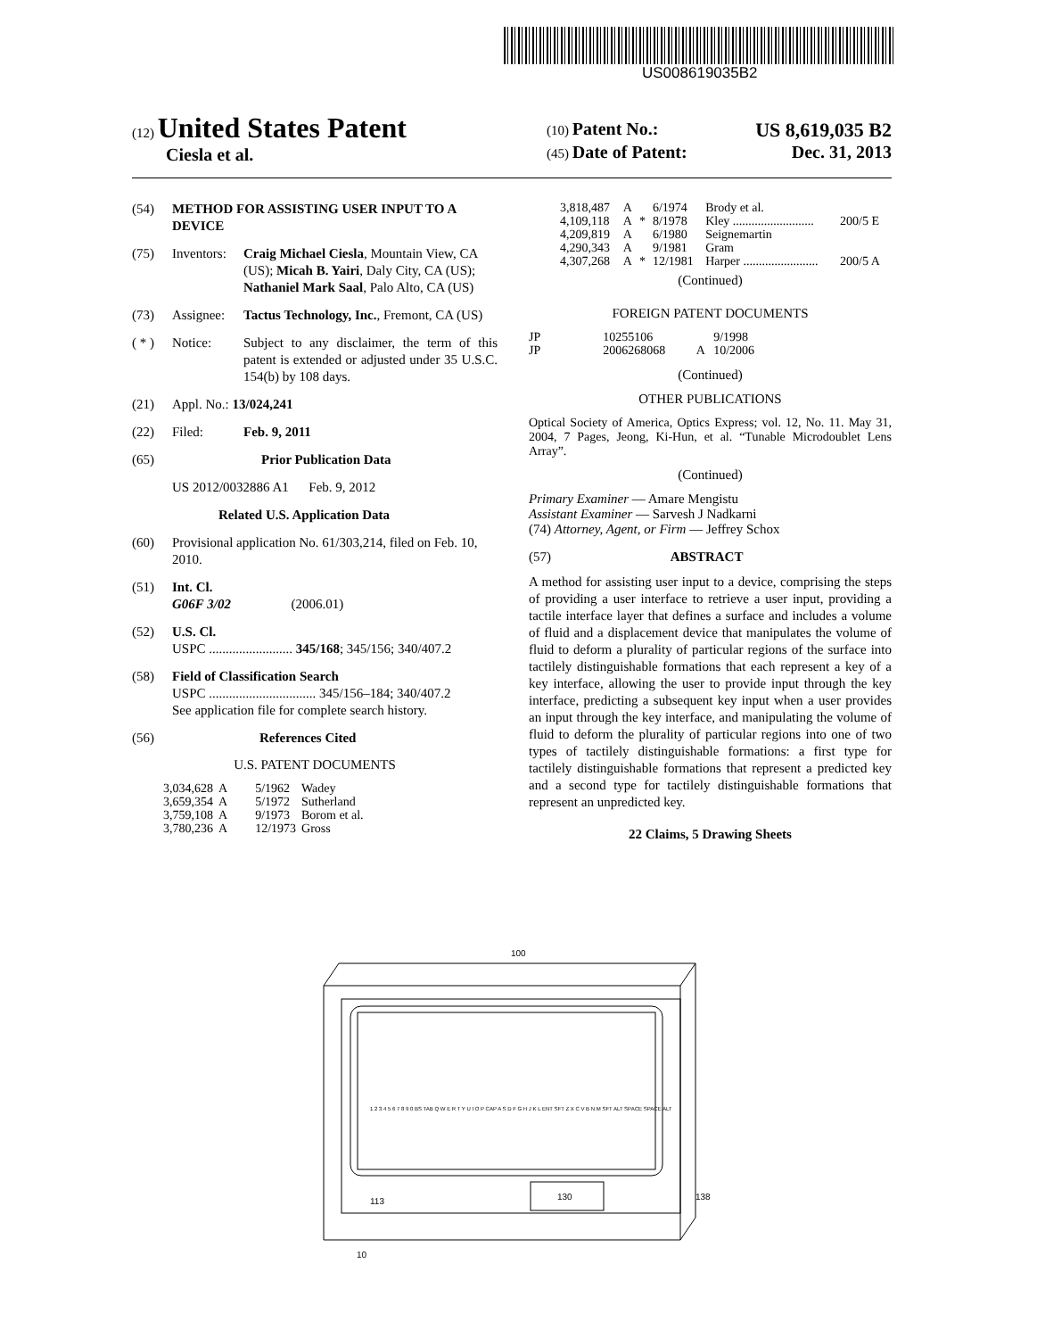US008619035B2
(12) United States Patent
Ciesla et al.
(10) Patent No.: US 8,619,035 B2
(45) Date of Patent: Dec. 31, 2013
(54) METHOD FOR ASSISTING USER INPUT TO A DEVICE
(75) Inventors: Craig Michael Ciesla, Mountain View, CA (US); Micah B. Yairi, Daly City, CA (US); Nathaniel Mark Saal, Palo Alto, CA (US)
(73) Assignee: Tactus Technology, Inc., Fremont, CA (US)
( * ) Notice: Subject to any disclaimer, the term of this patent is extended or adjusted under 35 U.S.C. 154(b) by 108 days.
(21) Appl. No.: 13/024,241
(22) Filed: Feb. 9, 2011
(65) Prior Publication Data
US 2012/0032886 A1 Feb. 9, 2012
Related U.S. Application Data
(60) Provisional application No. 61/303,214, filed on Feb. 10, 2010.
(51) Int. Cl.
G06F 3/02 (2006.01)
(52) U.S. Cl.
USPC ......................... 345/168; 345/156; 340/407.2
(58) Field of Classification Search
USPC ................................ 345/156–184; 340/407.2
See application file for complete search history.
(56) References Cited
U.S. PATENT DOCUMENTS
| 3,034,628 | A | 5/1962 | Wadey |
| 3,659,354 | A | 5/1972 | Sutherland |
| 3,759,108 | A | 9/1973 | Borom et al. |
| 3,780,236 | A | 12/1973 | Gross |
| 3,818,487 | A | | 6/1974 | Brody et al. | |
| 4,109,118 | A | * | 8/1978 | Kley .......................... | 200/5 E |
| 4,209,819 | A | | 6/1980 | Seignemartin | |
| 4,290,343 | A | | 9/1981 | Gram | |
| 4,307,268 | A | * | 12/1981 | Harper ........................ | 200/5 A |
(Continued)
FOREIGN PATENT DOCUMENTS
| JP | 10255106 | | 9/1998 |
| JP | 2006268068 | A | 10/2006 |
(Continued)
OTHER PUBLICATIONS
Optical Society of America, Optics Express; vol. 12, No. 11. May 31, 2004, 7 Pages, Jeong, Ki-Hun, et al. “Tunable Microdoublet Lens Array”.
(Continued)
Primary Examiner — Amare Mengistu
Assistant Examiner — Sarvesh J Nadkarni
(74) Attorney, Agent, or Firm — Jeffrey Schox
(57) ABSTRACT
A method for assisting user input to a device, comprising the steps of providing a user interface to retrieve a user input, providing a tactile interface layer that defines a surface and includes a volume of fluid and a displacement device that manipulates the volume of fluid to deform a plurality of particular regions of the surface into tactilely distinguishable formations that each represent a key of a key interface, allowing the user to provide input through the key interface, predicting a subsequent key input when a user provides an input through the key interface, and manipulating the volume of fluid to deform the plurality of particular regions into one of two types of tactilely distinguishable formations: a first type for tactilely distinguishable formations that represent a predicted key and a second type for tactilely distinguishable formations that represent an unpredicted key.
22 Claims, 5 Drawing Sheets
100
130
113
138
10
1 2 3 4 5 6 7 8 9 0 BS TAB Q W E R T Y U I O P CAP A S D F G H J K L ENT SFT Z X C V B N M SFT ALT SPACE SPACE ALT